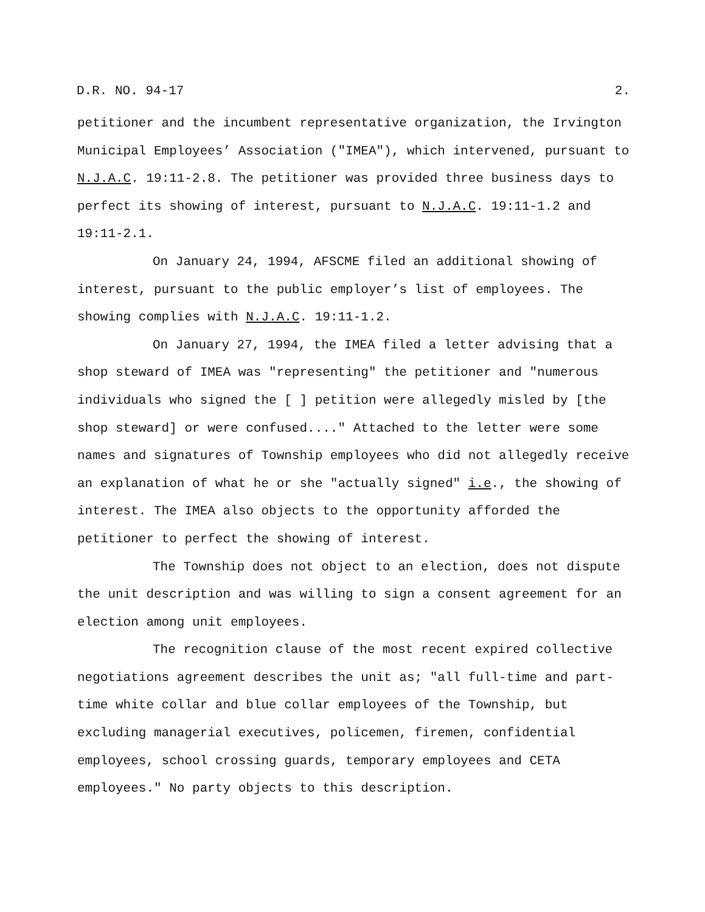D.R. NO. 94-17 2.
petitioner and the incumbent representative organization, the Irvington Municipal Employees’ Association ("IMEA"), which intervened, pursuant to N.J.A.C. 19:11-2.8. The petitioner was provided three business days to perfect its showing of interest, pursuant to N.J.A.C. 19:11-1.2 and 19:11-2.1.
On January 24, 1994, AFSCME filed an additional showing of interest, pursuant to the public employer’s list of employees. The showing complies with N.J.A.C. 19:11-1.2.
On January 27, 1994, the IMEA filed a letter advising that a shop steward of IMEA was "representing" the petitioner and "numerous individuals who signed the [ ] petition were allegedly misled by [the shop steward] or were confused...." Attached to the letter were some names and signatures of Township employees who did not allegedly receive an explanation of what he or she "actually signed" i.e., the showing of interest. The IMEA also objects to the opportunity afforded the petitioner to perfect the showing of interest.
The Township does not object to an election, does not dispute the unit description and was willing to sign a consent agreement for an election among unit employees.
The recognition clause of the most recent expired collective negotiations agreement describes the unit as; "all full-time and part-time white collar and blue collar employees of the Township, but excluding managerial executives, policemen, firemen, confidential employees, school crossing guards, temporary employees and CETA employees." No party objects to this description.